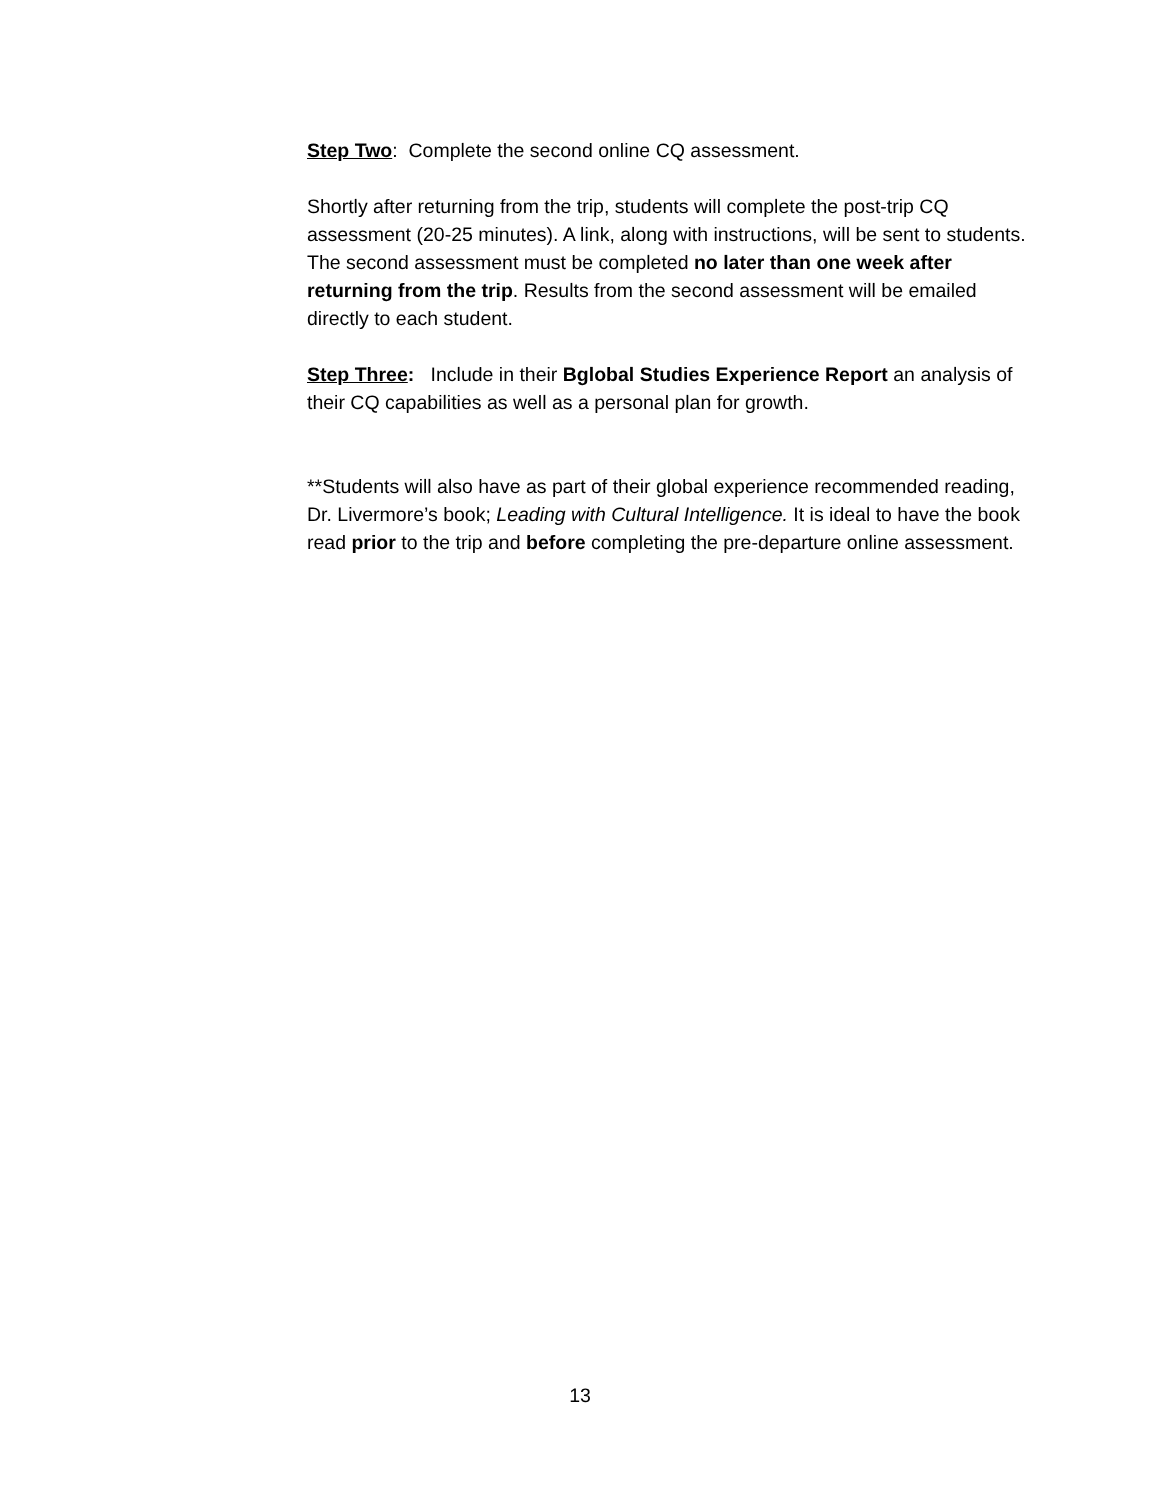Step Two: Complete the second online CQ assessment.
Shortly after returning from the trip, students will complete the post-trip CQ assessment (20-25 minutes). A link, along with instructions, will be sent to students. The second assessment must be completed no later than one week after returning from the trip. Results from the second assessment will be emailed directly to each student.
Step Three: Include in their Bglobal Studies Experience Report an analysis of their CQ capabilities as well as a personal plan for growth.
**Students will also have as part of their global experience recommended reading, Dr. Livermore’s book; Leading with Cultural Intelligence. It is ideal to have the book read prior to the trip and before completing the pre-departure online assessment.
13